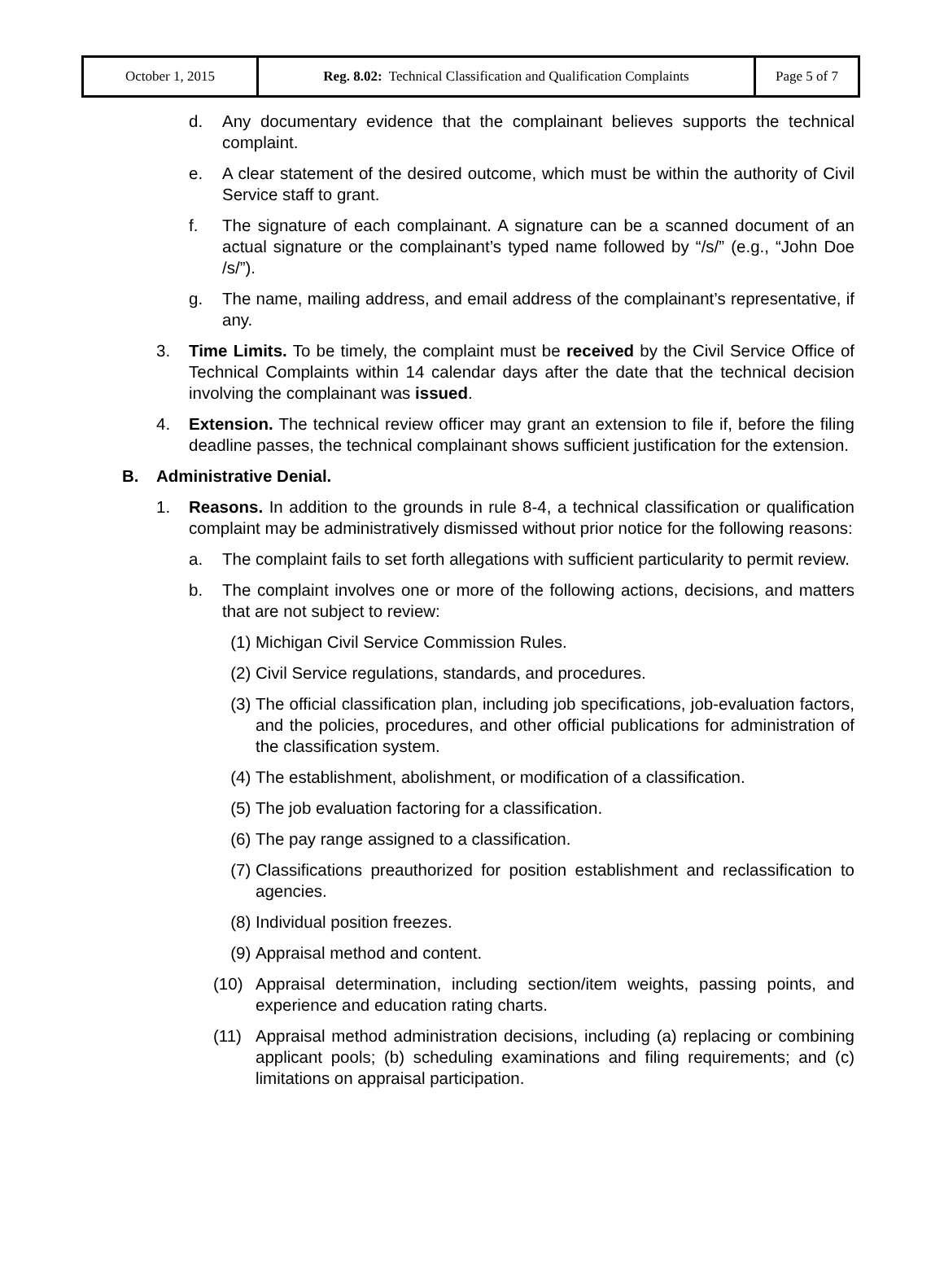| October 1, 2015 | Reg. 8.02: Technical Classification and Qualification Complaints | Page 5 of 7 |
d. Any documentary evidence that the complainant believes supports the technical complaint.
e. A clear statement of the desired outcome, which must be within the authority of Civil Service staff to grant.
f. The signature of each complainant. A signature can be a scanned document of an actual signature or the complainant’s typed name followed by “/s/” (e.g., “John Doe /s/”).
g. The name, mailing address, and email address of the complainant’s representative, if any.
3. Time Limits. To be timely, the complaint must be received by the Civil Service Office of Technical Complaints within 14 calendar days after the date that the technical decision involving the complainant was issued.
4. Extension. The technical review officer may grant an extension to file if, before the filing deadline passes, the technical complainant shows sufficient justification for the extension.
B. Administrative Denial.
1. Reasons. In addition to the grounds in rule 8-4, a technical classification or qualification complaint may be administratively dismissed without prior notice for the following reasons:
a. The complaint fails to set forth allegations with sufficient particularity to permit review.
b. The complaint involves one or more of the following actions, decisions, and matters that are not subject to review:
(1) Michigan Civil Service Commission Rules.
(2) Civil Service regulations, standards, and procedures.
(3) The official classification plan, including job specifications, job-evaluation factors, and the policies, procedures, and other official publications for administration of the classification system.
(4) The establishment, abolishment, or modification of a classification.
(5) The job evaluation factoring for a classification.
(6) The pay range assigned to a classification.
(7) Classifications preauthorized for position establishment and reclassification to agencies.
(8) Individual position freezes.
(9) Appraisal method and content.
(10) Appraisal determination, including section/item weights, passing points, and experience and education rating charts.
(11) Appraisal method administration decisions, including (a) replacing or combining applicant pools; (b) scheduling examinations and filing requirements; and (c) limitations on appraisal participation.